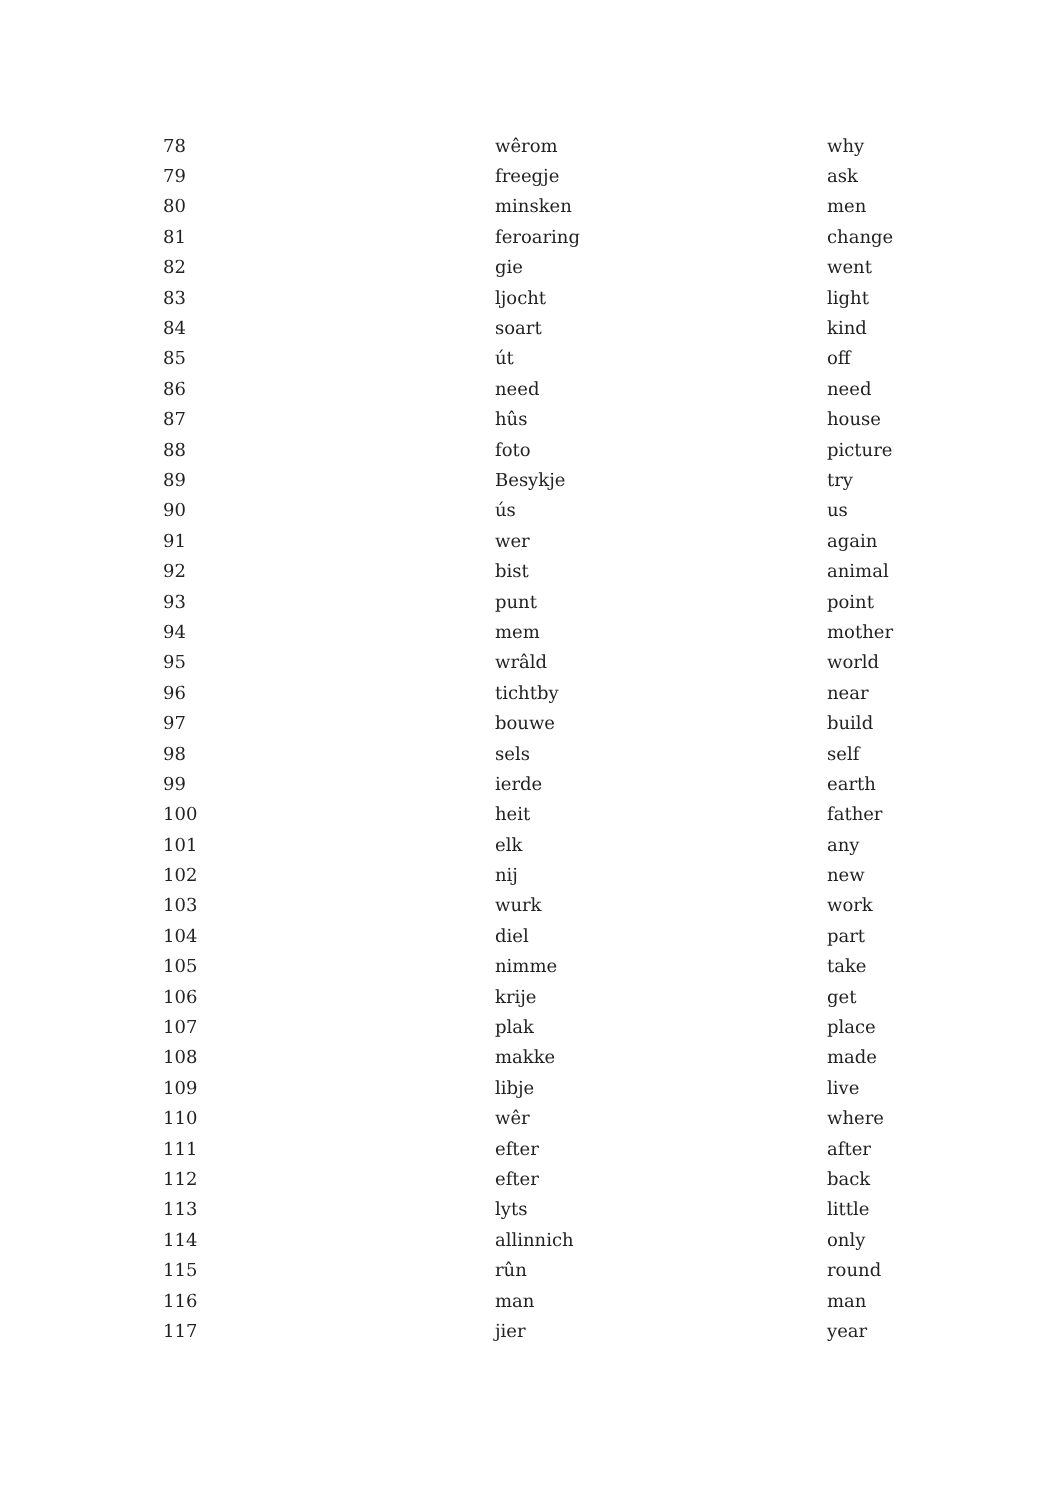| 78 | wêrom | why |
| 79 | freegje | ask |
| 80 | minsken | men |
| 81 | feroaring | change |
| 82 | gie | went |
| 83 | ljocht | light |
| 84 | soart | kind |
| 85 | út | off |
| 86 | need | need |
| 87 | hûs | house |
| 88 | foto | picture |
| 89 | Besykje | try |
| 90 | ús | us |
| 91 | wer | again |
| 92 | bist | animal |
| 93 | punt | point |
| 94 | mem | mother |
| 95 | wrâld | world |
| 96 | tichtby | near |
| 97 | bouwe | build |
| 98 | sels | self |
| 99 | ierde | earth |
| 100 | heit | father |
| 101 | elk | any |
| 102 | nij | new |
| 103 | wurk | work |
| 104 | diel | part |
| 105 | nimme | take |
| 106 | krije | get |
| 107 | plak | place |
| 108 | makke | made |
| 109 | libje | live |
| 110 | wêr | where |
| 111 | efter | after |
| 112 | efter | back |
| 113 | lyts | little |
| 114 | allinnich | only |
| 115 | rûn | round |
| 116 | man | man |
| 117 | jier | year |